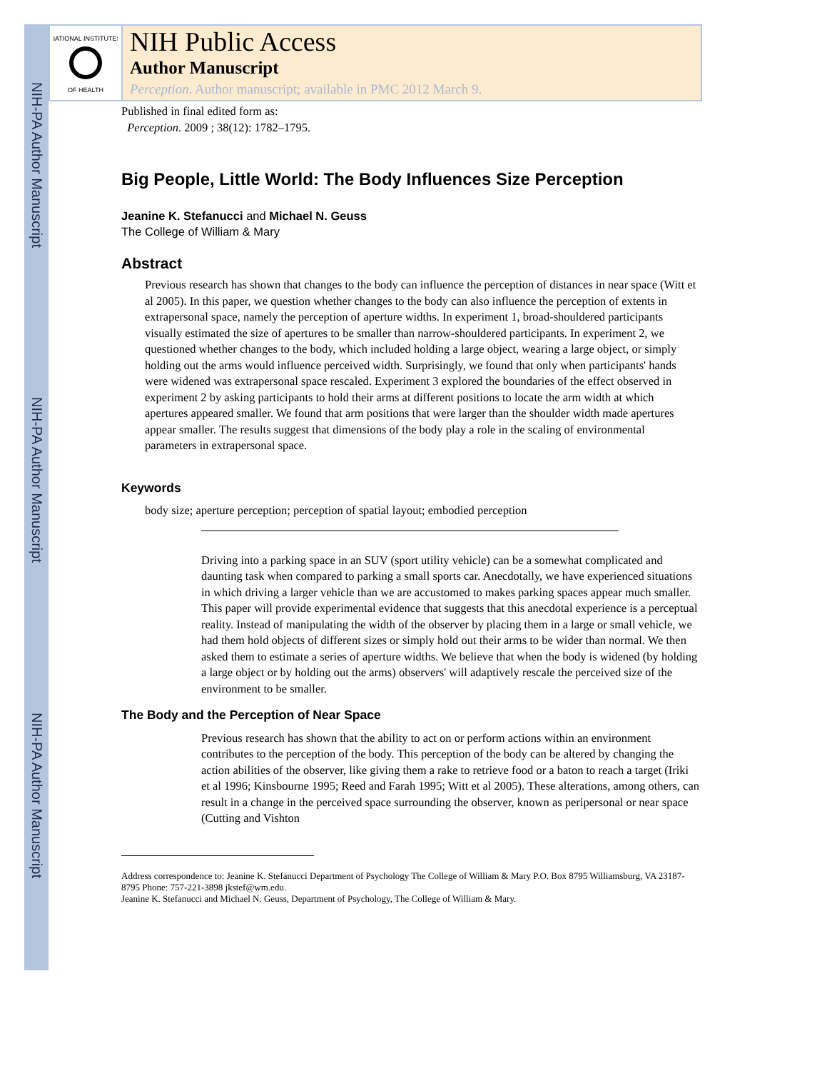NIH-PA Author Manuscript
NIH-PA Author Manuscript
NIH-PA Author Manuscript
NATIONAL INSTITUTES
OF HEALTH
NIH Public Access
Author Manuscript
Perception. Author manuscript; available in PMC 2012 March 9.
Published in final edited form as:
Perception. 2009 ; 38(12): 1782–1795.
Big People, Little World: The Body Influences Size Perception
Jeanine K. Stefanucci and Michael N. Geuss
The College of William & Mary
Abstract
Previous research has shown that changes to the body can influence the perception of distances in near space (Witt et al 2005). In this paper, we question whether changes to the body can also influence the perception of extents in extrapersonal space, namely the perception of aperture widths. In experiment 1, broad-shouldered participants visually estimated the size of apertures to be smaller than narrow-shouldered participants. In experiment 2, we questioned whether changes to the body, which included holding a large object, wearing a large object, or simply holding out the arms would influence perceived width. Surprisingly, we found that only when participants' hands were widened was extrapersonal space rescaled. Experiment 3 explored the boundaries of the effect observed in experiment 2 by asking participants to hold their arms at different positions to locate the arm width at which apertures appeared smaller. We found that arm positions that were larger than the shoulder width made apertures appear smaller. The results suggest that dimensions of the body play a role in the scaling of environmental parameters in extrapersonal space.
Keywords
body size; aperture perception; perception of spatial layout; embodied perception
Driving into a parking space in an SUV (sport utility vehicle) can be a somewhat complicated and daunting task when compared to parking a small sports car. Anecdotally, we have experienced situations in which driving a larger vehicle than we are accustomed to makes parking spaces appear much smaller. This paper will provide experimental evidence that suggests that this anecdotal experience is a perceptual reality. Instead of manipulating the width of the observer by placing them in a large or small vehicle, we had them hold objects of different sizes or simply hold out their arms to be wider than normal. We then asked them to estimate a series of aperture widths. We believe that when the body is widened (by holding a large object or by holding out the arms) observers' will adaptively rescale the perceived size of the environment to be smaller.
The Body and the Perception of Near Space
Previous research has shown that the ability to act on or perform actions within an environment contributes to the perception of the body. This perception of the body can be altered by changing the action abilities of the observer, like giving them a rake to retrieve food or a baton to reach a target (Iriki et al 1996; Kinsbourne 1995; Reed and Farah 1995; Witt et al 2005). These alterations, among others, can result in a change in the perceived space surrounding the observer, known as peripersonal or near space (Cutting and Vishton
Address correspondence to: Jeanine K. Stefanucci Department of Psychology The College of William & Mary P.O. Box 8795 Williamsburg, VA 23187-8795 Phone: 757-221-3898 jkstef@wm.edu.
Jeanine K. Stefanucci and Michael N. Geuss, Department of Psychology, The College of William & Mary.